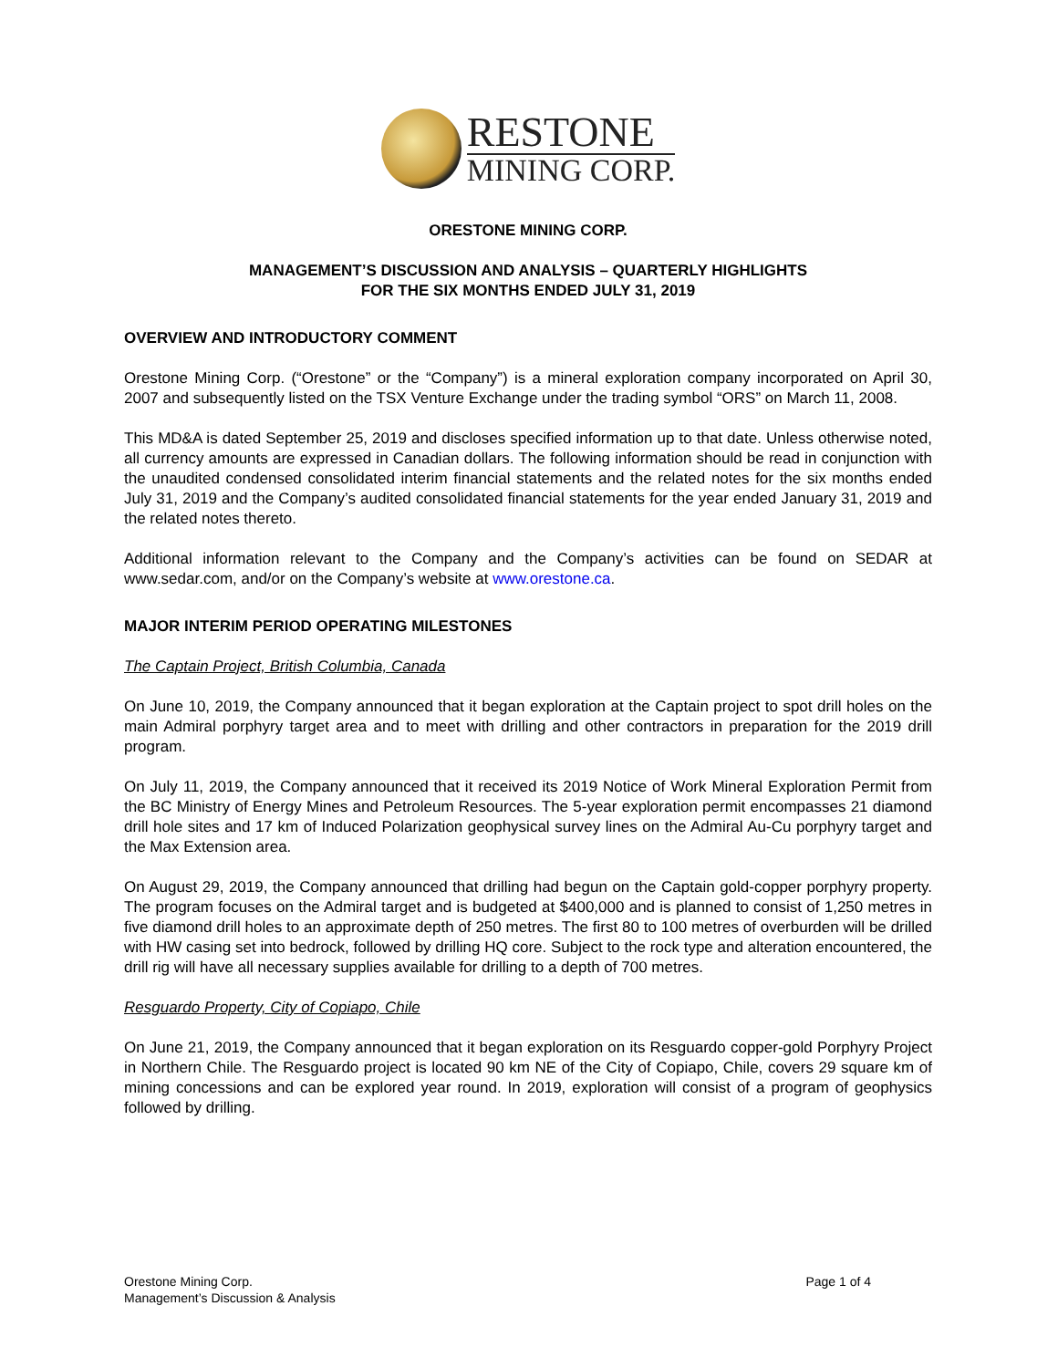RESTONE
MINING CORP.
ORESTONE MINING CORP.
MANAGEMENT’S DISCUSSION AND ANALYSIS – QUARTERLY HIGHLIGHTS
FOR THE SIX MONTHS ENDED JULY 31, 2019
OVERVIEW AND INTRODUCTORY COMMENT
Orestone Mining Corp. (“Orestone” or the “Company”) is a mineral exploration company incorporated on April 30, 2007 and subsequently listed on the TSX Venture Exchange under the trading symbol “ORS” on March 11, 2008.
This MD&A is dated September 25, 2019 and discloses specified information up to that date. Unless otherwise noted, all currency amounts are expressed in Canadian dollars. The following information should be read in conjunction with the unaudited condensed consolidated interim financial statements and the related notes for the six months ended July 31, 2019 and the Company’s audited consolidated financial statements for the year ended January 31, 2019 and the related notes thereto.
Additional information relevant to the Company and the Company’s activities can be found on SEDAR at www.sedar.com, and/or on the Company’s website at www.orestone.ca.
MAJOR INTERIM PERIOD OPERATING MILESTONES
The Captain Project, British Columbia, Canada
On June 10, 2019, the Company announced that it began exploration at the Captain project to spot drill holes on the main Admiral porphyry target area and to meet with drilling and other contractors in preparation for the 2019 drill program.
On July 11, 2019, the Company announced that it received its 2019 Notice of Work Mineral Exploration Permit from the BC Ministry of Energy Mines and Petroleum Resources. The 5-year exploration permit encompasses 21 diamond drill hole sites and 17 km of Induced Polarization geophysical survey lines on the Admiral Au-Cu porphyry target and the Max Extension area.
On August 29, 2019, the Company announced that drilling had begun on the Captain gold-copper porphyry property. The program focuses on the Admiral target and is budgeted at $400,000 and is planned to consist of 1,250 metres in five diamond drill holes to an approximate depth of 250 metres. The first 80 to 100 metres of overburden will be drilled with HW casing set into bedrock, followed by drilling HQ core. Subject to the rock type and alteration encountered, the drill rig will have all necessary supplies available for drilling to a depth of 700 metres.
Resguardo Property, City of Copiapo, Chile
On June 21, 2019, the Company announced that it began exploration on its Resguardo copper-gold Porphyry Project in Northern Chile. The Resguardo project is located 90 km NE of the City of Copiapo, Chile, covers 29 square km of mining concessions and can be explored year round. In 2019, exploration will consist of a program of geophysics followed by drilling.
Orestone Mining Corp.
Management’s Discussion & Analysis
Page 1 of 4